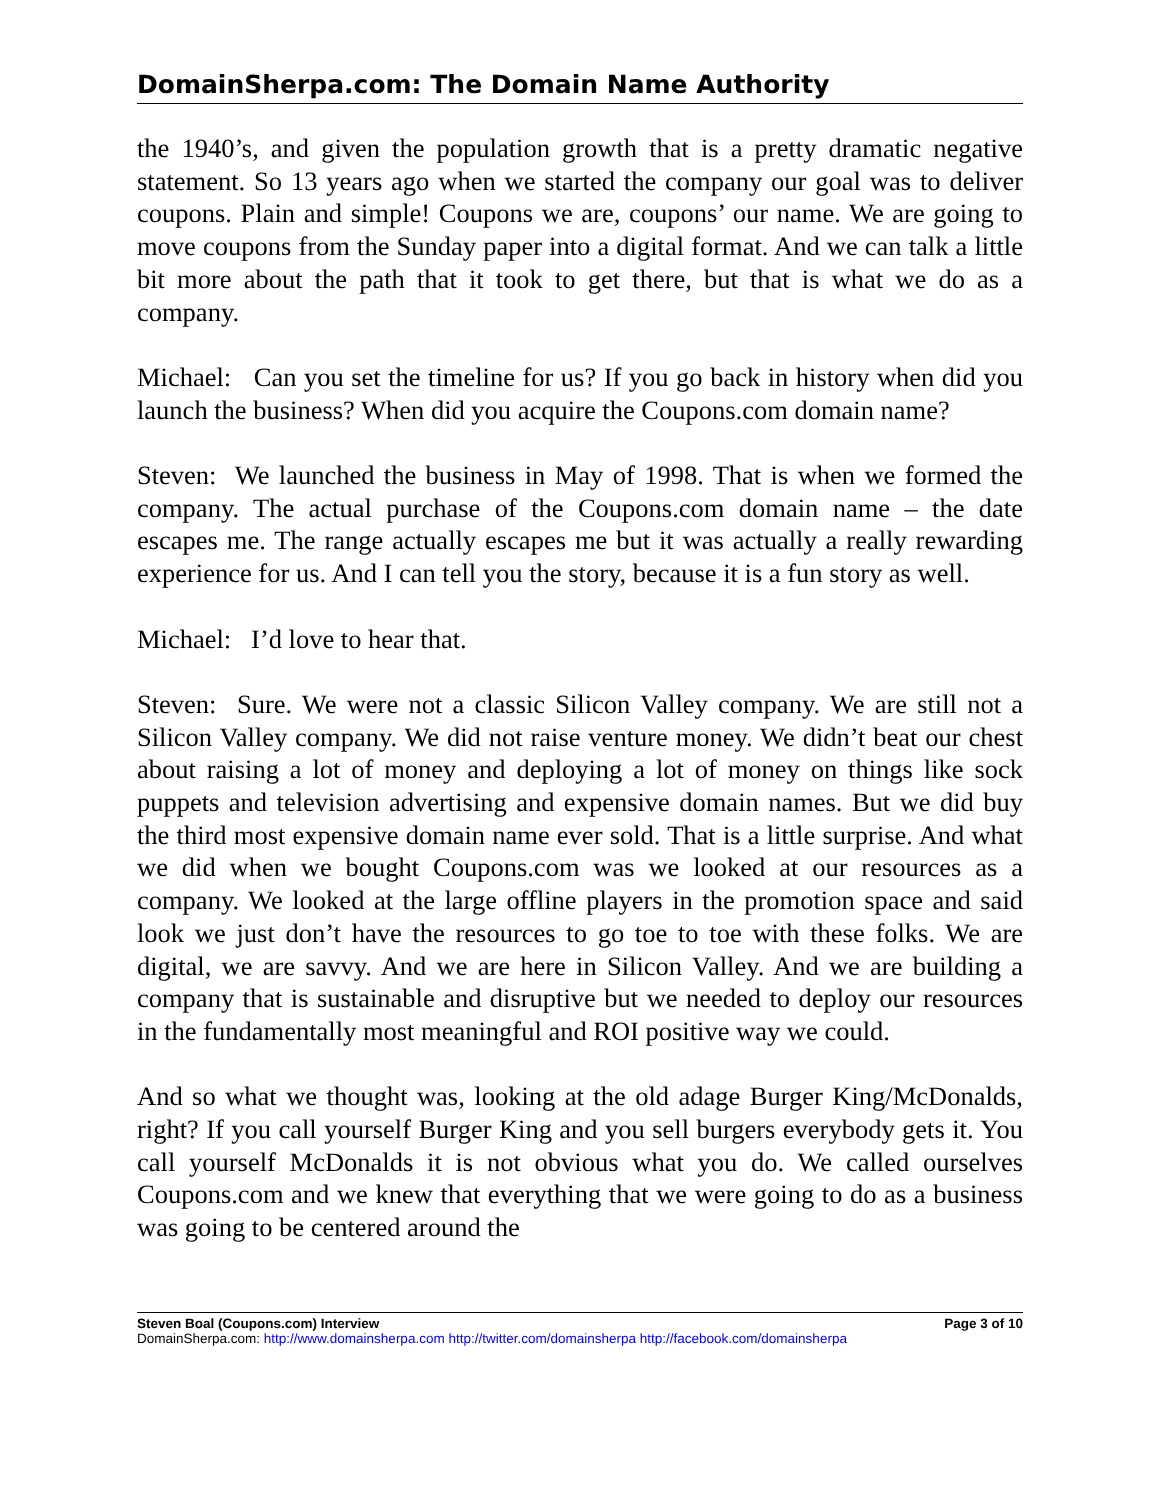DomainSherpa.com: The Domain Name Authority
the 1940’s, and given the population growth that is a pretty dramatic negative statement. So 13 years ago when we started the company our goal was to deliver coupons. Plain and simple! Coupons we are, coupons’ our name. We are going to move coupons from the Sunday paper into a digital format. And we can talk a little bit more about the path that it took to get there, but that is what we do as a company.
Michael: Can you set the timeline for us? If you go back in history when did you launch the business? When did you acquire the Coupons.com domain name?
Steven: We launched the business in May of 1998. That is when we formed the company. The actual purchase of the Coupons.com domain name – the date escapes me. The range actually escapes me but it was actually a really rewarding experience for us. And I can tell you the story, because it is a fun story as well.
Michael: I’d love to hear that.
Steven: Sure. We were not a classic Silicon Valley company. We are still not a Silicon Valley company. We did not raise venture money. We didn’t beat our chest about raising a lot of money and deploying a lot of money on things like sock puppets and television advertising and expensive domain names. But we did buy the third most expensive domain name ever sold. That is a little surprise. And what we did when we bought Coupons.com was we looked at our resources as a company. We looked at the large offline players in the promotion space and said look we just don’t have the resources to go toe to toe with these folks. We are digital, we are savvy. And we are here in Silicon Valley. And we are building a company that is sustainable and disruptive but we needed to deploy our resources in the fundamentally most meaningful and ROI positive way we could.
And so what we thought was, looking at the old adage Burger King/McDonalds, right? If you call yourself Burger King and you sell burgers everybody gets it. You call yourself McDonalds it is not obvious what you do. We called ourselves Coupons.com and we knew that everything that we were going to do as a business was going to be centered around the
Steven Boal (Coupons.com) Interview Page 3 of 10
DomainSherpa.com: http://www.domainsherpa.com http://twitter.com/domainsherpa http://facebook.com/domainsherpa